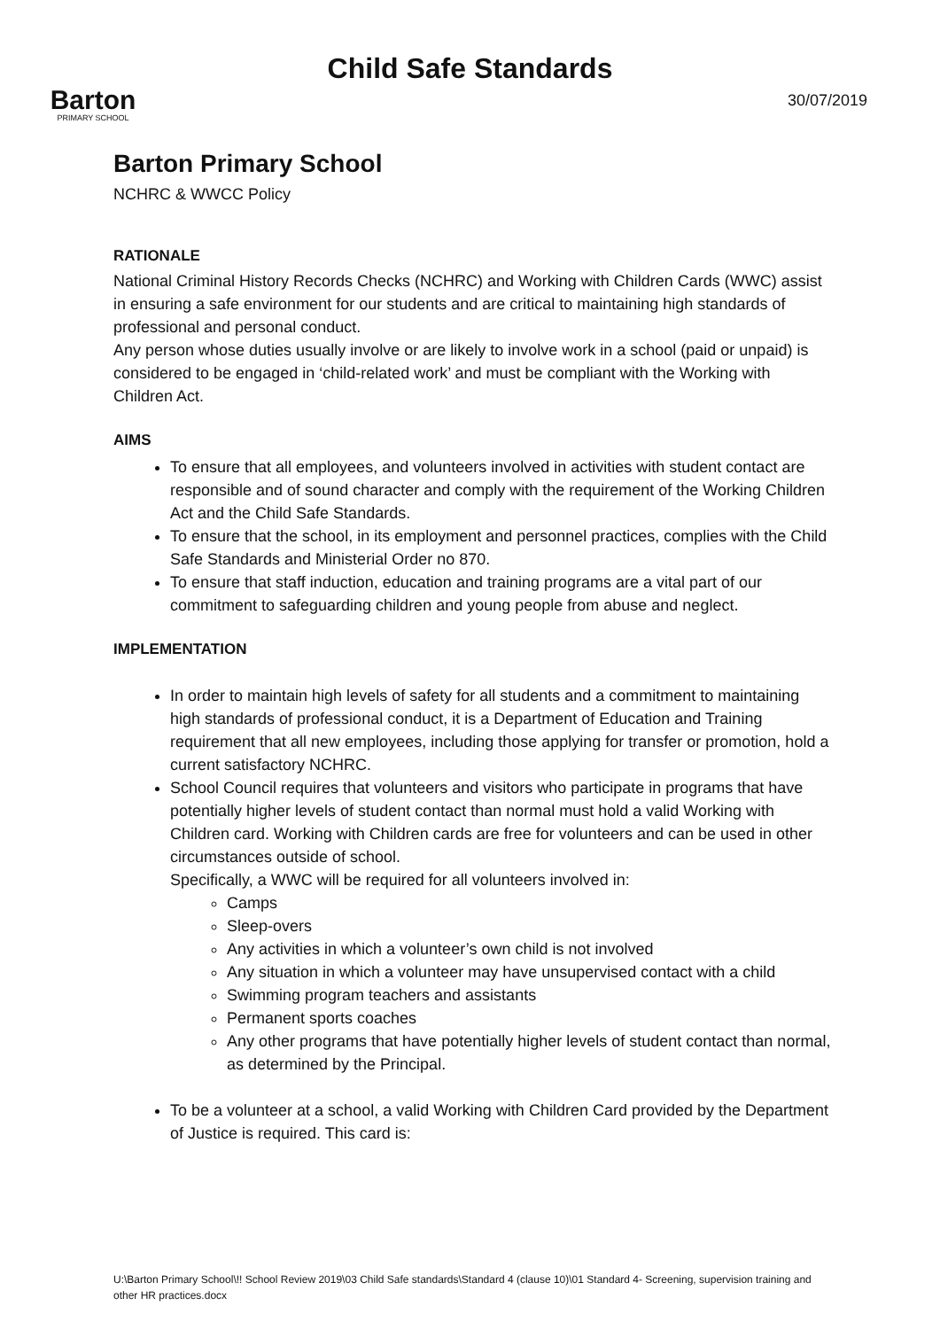Barton
PRIMARY SCHOOL
Child Safe Standards
30/07/2019
Barton Primary School
NCHRC & WWCC Policy
RATIONALE
National Criminal History Records Checks (NCHRC) and Working with Children Cards (WWC) assist in ensuring a safe environment for our students and are critical to maintaining high standards of professional and personal conduct.
Any person whose duties usually involve or are likely to involve work in a school (paid or unpaid) is considered to be engaged in ‘child-related work’ and must be compliant with the Working with Children Act.
AIMS
To ensure that all employees, and volunteers involved in activities with student contact are responsible and of sound character and comply with the requirement of the Working Children Act and the Child Safe Standards.
To ensure that the school, in its employment and personnel practices, complies with the Child Safe Standards and Ministerial Order no 870.
To ensure that staff induction, education and training programs are a vital part of our commitment to safeguarding children and young people from abuse and neglect.
IMPLEMENTATION
In order to maintain high levels of safety for all students and a commitment to maintaining high standards of professional conduct, it is a Department of Education and Training requirement that all new employees, including those applying for transfer or promotion, hold a current satisfactory NCHRC.
School Council requires that volunteers and visitors who participate in programs that have potentially higher levels of student contact than normal must hold a valid Working with Children card. Working with Children cards are free for volunteers and can be used in other circumstances outside of school.
Specifically, a WWC will be required for all volunteers involved in:
Camps
Sleep-overs
Any activities in which a volunteer’s own child is not involved
Any situation in which a volunteer may have unsupervised contact with a child
Swimming program teachers and assistants
Permanent sports coaches
Any other programs that have potentially higher levels of student contact than normal, as determined by the Principal.
To be a volunteer at a school, a valid Working with Children Card provided by the Department of Justice is required. This card is:
U:\Barton Primary School\!! School Review 2019\03 Child Safe standards\Standard 4 (clause 10)\01 Standard 4- Screening, supervision training and other HR practices.docx